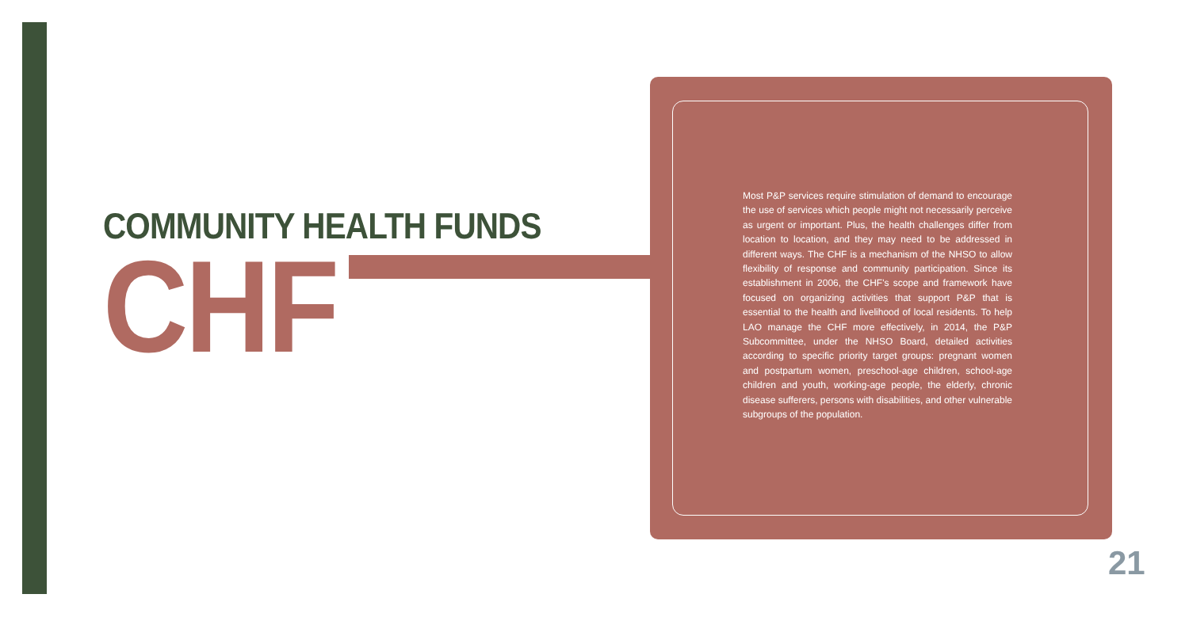COMMUNITY HEALTH FUNDS
CHF
Most P&P services require stimulation of demand to encourage the use of services which people might not necessarily perceive as urgent or important. Plus, the health challenges differ from location to location, and they may need to be addressed in different ways. The CHF is a mechanism of the NHSO to allow flexibility of response and community participation. Since its establishment in 2006, the CHF's scope and framework have focused on organizing activities that support P&P that is essential to the health and livelihood of local residents. To help LAO manage the CHF more effectively, in 2014, the P&P Subcommittee, under the NHSO Board, detailed activities according to specific priority target groups: pregnant women and postpartum women, preschool-age children, school-age children and youth, working-age people, the elderly, chronic disease sufferers, persons with disabilities, and other vulnerable subgroups of the population.
21